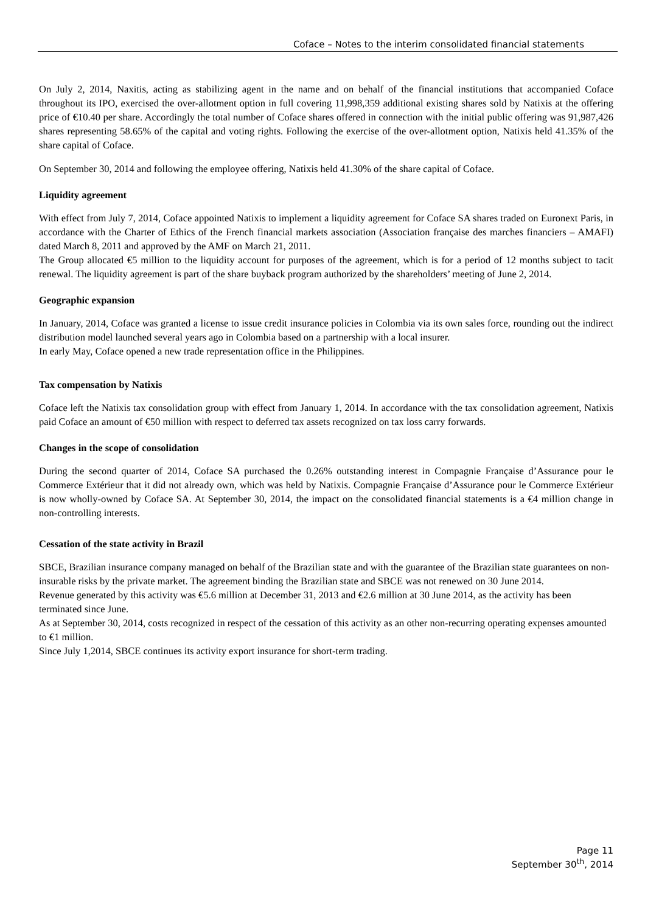Coface – Notes to the interim consolidated financial statements
On July 2, 2014, Naxitis, acting as stabilizing agent in the name and on behalf of the financial institutions that accompanied Coface throughout its IPO, exercised the over-allotment option in full covering 11,998,359 additional existing shares sold by Natixis at the offering price of €10.40 per share. Accordingly the total number of Coface shares offered in connection with the initial public offering was 91,987,426 shares representing 58.65% of the capital and voting rights. Following the exercise of the over-allotment option, Natixis held 41.35% of the share capital of Coface.
On September 30, 2014 and following the employee offering, Natixis held 41.30% of the share capital of Coface.
Liquidity agreement
With effect from July 7, 2014, Coface appointed Natixis to implement a liquidity agreement for Coface SA shares traded on Euronext Paris, in accordance with the Charter of Ethics of the French financial markets association (Association française des marches financiers – AMAFI) dated March 8, 2011 and approved by the AMF on March 21, 2011.
The Group allocated €5 million to the liquidity account for purposes of the agreement, which is for a period of 12 months subject to tacit renewal. The liquidity agreement is part of the share buyback program authorized by the shareholders’ meeting of June 2, 2014.
Geographic expansion
In January, 2014, Coface was granted a license to issue credit insurance policies in Colombia via its own sales force, rounding out the indirect distribution model launched several years ago in Colombia based on a partnership with a local insurer.
In early May, Coface opened a new trade representation office in the Philippines.
Tax compensation by Natixis
Coface left the Natixis tax consolidation group with effect from January 1, 2014. In accordance with the tax consolidation agreement, Natixis paid Coface an amount of €50 million with respect to deferred tax assets recognized on tax loss carry forwards.
Changes in the scope of consolidation
During the second quarter of 2014, Coface SA purchased the 0.26% outstanding interest in Compagnie Française d’Assurance pour le Commerce Extérieur that it did not already own, which was held by Natixis. Compagnie Française d’Assurance pour le Commerce Extérieur is now wholly-owned by Coface SA. At September 30, 2014, the impact on the consolidated financial statements is a €4 million change in non-controlling interests.
Cessation of the state activity in Brazil
SBCE, Brazilian insurance company managed on behalf of the Brazilian state and with the guarantee of the Brazilian state guarantees on non-insurable risks by the private market. The agreement binding the Brazilian state and SBCE was not renewed on 30 June 2014.
Revenue generated by this activity was €5.6 million at December 31, 2013 and €2.6 million at 30 June 2014, as the activity has been terminated since June.
As at September 30, 2014, costs recognized in respect of the cessation of this activity as an other non-recurring operating expenses amounted to €1 million.
Since July 1,2014, SBCE continues its activity export insurance for short-term trading.
Page 11
September 30<sup>th</sup>, 2014